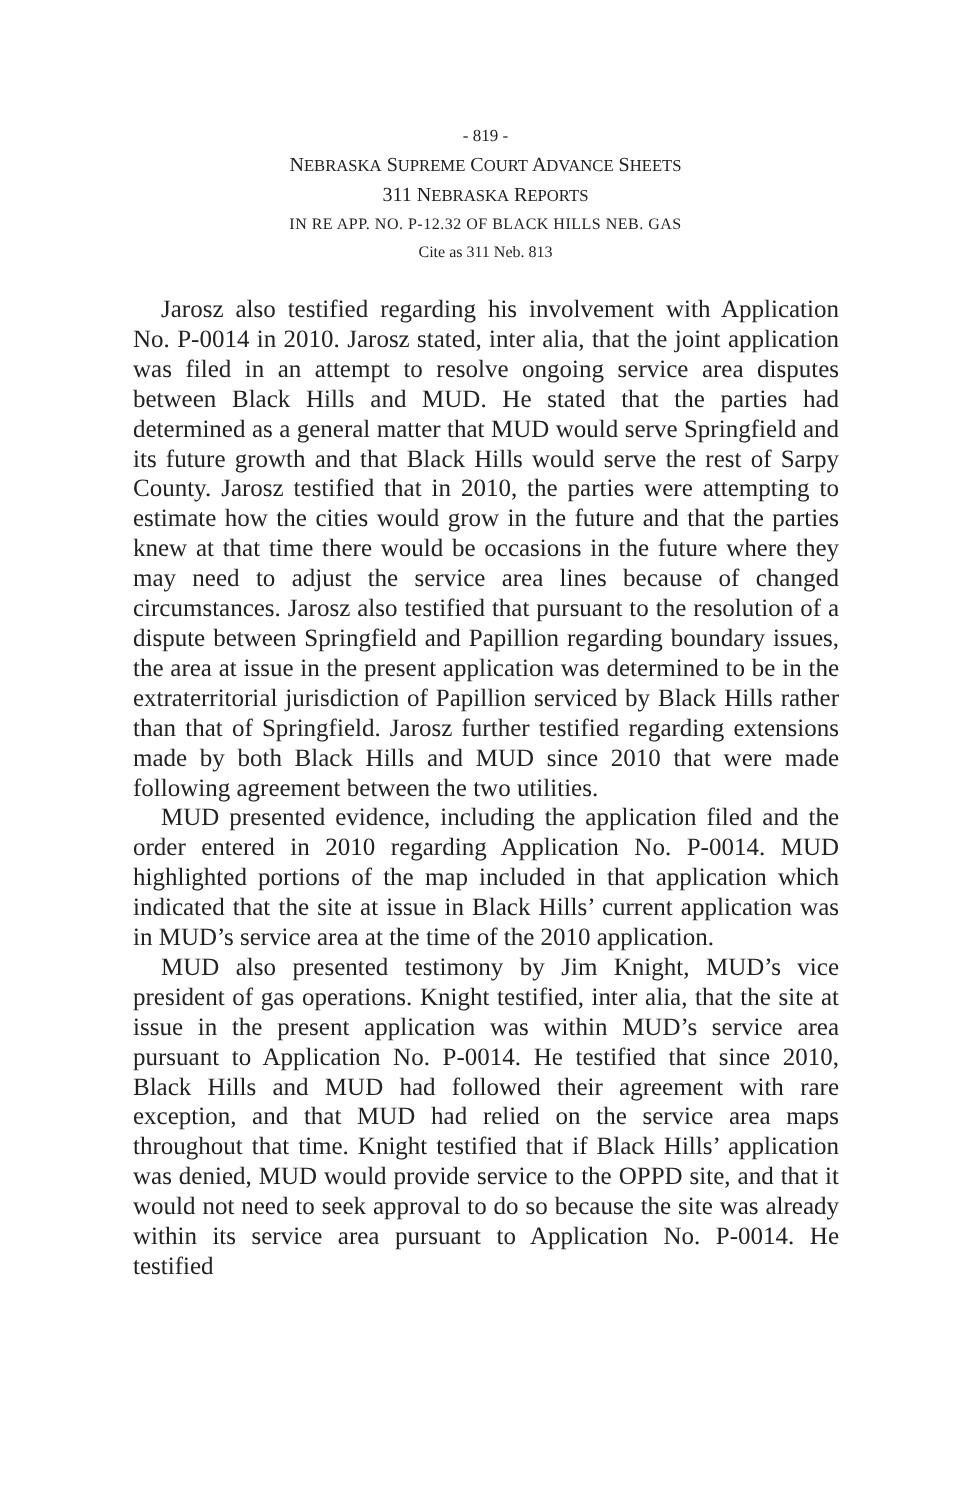- 819 -
NEBRASKA SUPREME COURT ADVANCE SHEETS
311 NEBRASKA REPORTS
IN RE APP. NO. P-12.32 OF BLACK HILLS NEB. GAS
Cite as 311 Neb. 813
Jarosz also testified regarding his involvement with Application No. P-0014 in 2010. Jarosz stated, inter alia, that the joint application was filed in an attempt to resolve ongoing service area disputes between Black Hills and MUD. He stated that the parties had determined as a general matter that MUD would serve Springfield and its future growth and that Black Hills would serve the rest of Sarpy County. Jarosz testified that in 2010, the parties were attempting to estimate how the cities would grow in the future and that the parties knew at that time there would be occasions in the future where they may need to adjust the service area lines because of changed circumstances. Jarosz also testified that pursuant to the resolution of a dispute between Springfield and Papillion regarding boundary issues, the area at issue in the present application was determined to be in the extraterritorial jurisdiction of Papillion serviced by Black Hills rather than that of Springfield. Jarosz further testified regarding extensions made by both Black Hills and MUD since 2010 that were made following agreement between the two utilities.
MUD presented evidence, including the application filed and the order entered in 2010 regarding Application No. P-0014. MUD highlighted portions of the map included in that application which indicated that the site at issue in Black Hills’ current application was in MUD’s service area at the time of the 2010 application.
MUD also presented testimony by Jim Knight, MUD’s vice president of gas operations. Knight testified, inter alia, that the site at issue in the present application was within MUD’s service area pursuant to Application No. P-0014. He testified that since 2010, Black Hills and MUD had followed their agreement with rare exception, and that MUD had relied on the service area maps throughout that time. Knight testified that if Black Hills’ application was denied, MUD would provide service to the OPPD site, and that it would not need to seek approval to do so because the site was already within its service area pursuant to Application No. P-0014. He testified